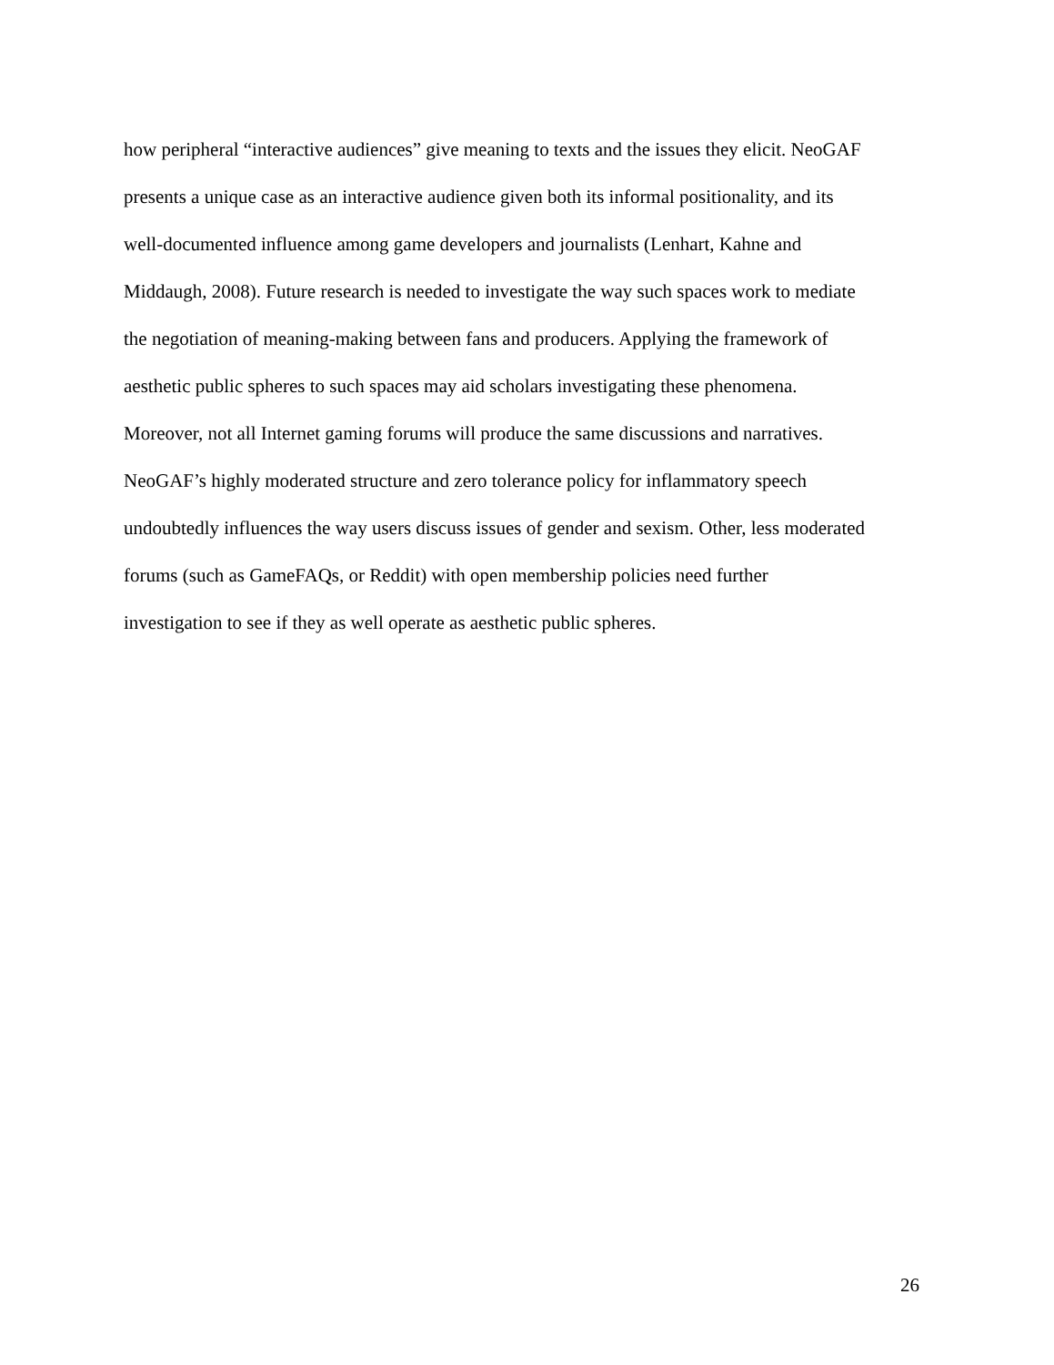how peripheral “interactive audiences” give meaning to texts and the issues they elicit. NeoGAF
presents a unique case as an interactive audience given both its informal positionality, and its
well-documented influence among game developers and journalists (Lenhart, Kahne and
Middaugh, 2008). Future research is needed to investigate the way such spaces work to mediate
the negotiation of meaning-making between fans and producers. Applying the framework of
aesthetic public spheres to such spaces may aid scholars investigating these phenomena.
Moreover, not all Internet gaming forums will produce the same discussions and narratives.
NeoGAF’s highly moderated structure and zero tolerance policy for inflammatory speech
undoubtedly influences the way users discuss issues of gender and sexism. Other, less moderated
forums (such as GameFAQs, or Reddit) with open membership policies need further
investigation to see if they as well operate as aesthetic public spheres.
26